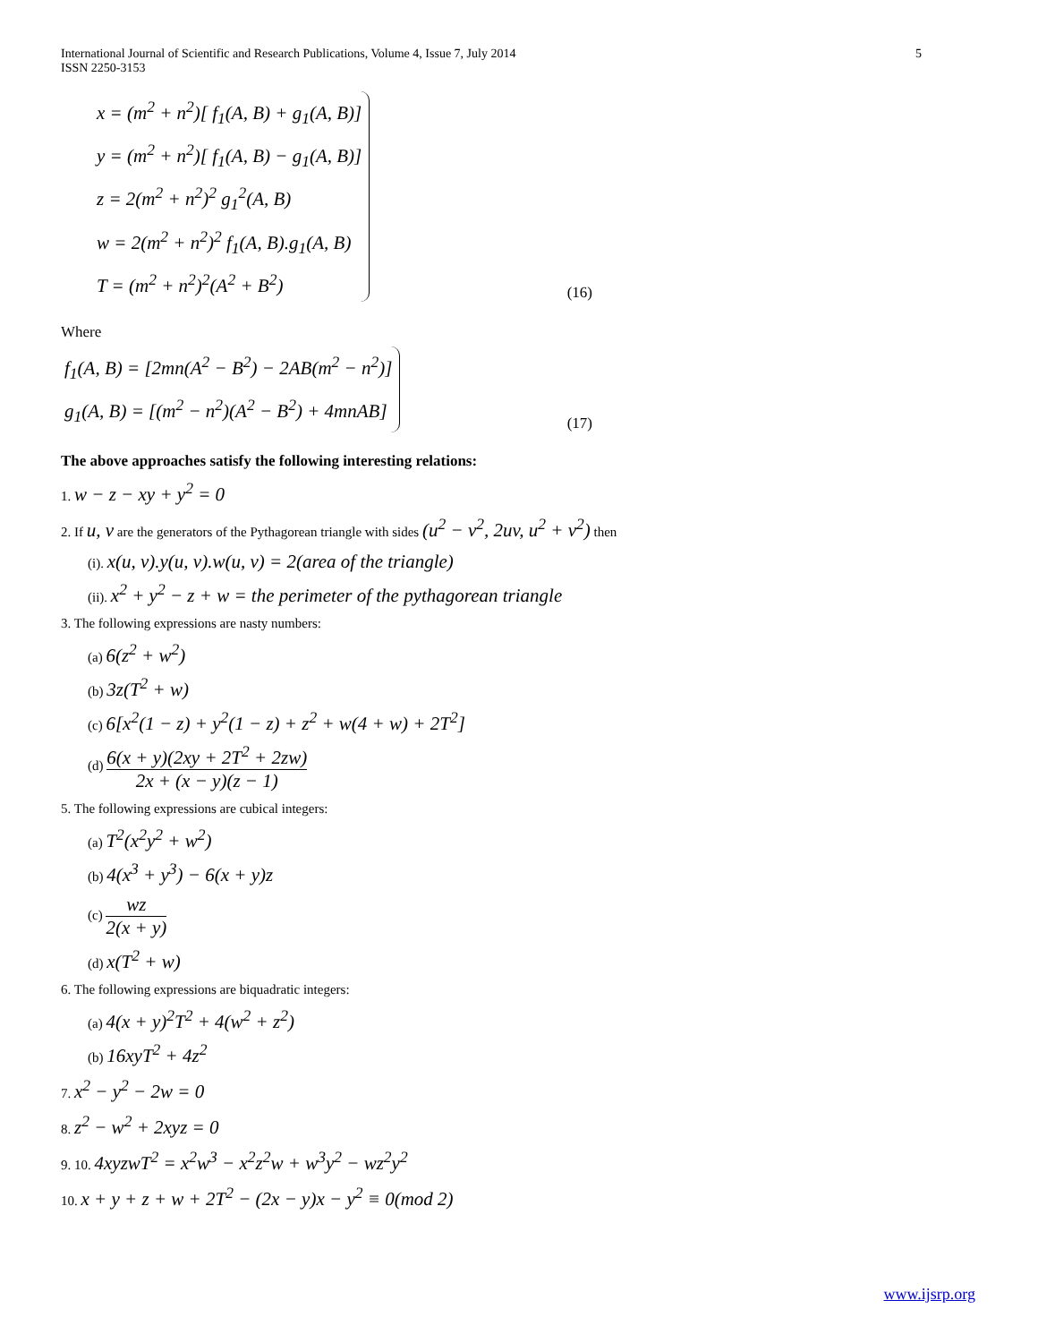International Journal of Scientific and Research Publications, Volume 4, Issue 7, July 2014
ISSN 2250-3153
5
x = (m<sup>2</sup> + n<sup>2</sup>)[ f<sub>1</sub>(A, B) + g<sub>1</sub>(A, B)]
y = (m<sup>2</sup> + n<sup>2</sup>)[ f<sub>1</sub>(A, B) − g<sub>1</sub>(A, B)]
z = 2(m<sup>2</sup> + n<sup>2</sup>)<sup>2</sup> g<sub>1</sub><sup>2</sup>(A, B)
w = 2(m<sup>2</sup> + n<sup>2</sup>)<sup>2</sup> f<sub>1</sub>(A, B).g<sub>1</sub>(A, B)
T = (m<sup>2</sup> + n<sup>2</sup>)<sup>2</sup>(A<sup>2</sup> + B<sup>2</sup>)
(16)
Where
f<sub>1</sub>(A, B) = [2mn(A<sup>2</sup> − B<sup>2</sup>) − 2AB(m<sup>2</sup> − n<sup>2</sup>)]
g<sub>1</sub>(A, B) = [(m<sup>2</sup> − n<sup>2</sup>)(A<sup>2</sup> − B<sup>2</sup>) + 4mnAB]
(17)
The above approaches satisfy the following interesting relations:
1. w − z − xy + y<sup>2</sup> = 0
2. If u, v are the generators of the Pythagorean triangle with sides (u<sup>2</sup> − v<sup>2</sup>, 2uv, u<sup>2</sup> + v<sup>2</sup>) then
(i). x(u, v).y(u, v).w(u, v) = 2(area of the triangle)
(ii). x<sup>2</sup> + y<sup>2</sup> − z + w = the perimeter of the pythagorean triangle
3. The following expressions are nasty numbers:
(a) 6(z<sup>2</sup> + w<sup>2</sup>)
(b) 3z(T<sup>2</sup> + w)
(c) 6[x<sup>2</sup>(1 − z) + y<sup>2</sup>(1 − z) + z<sup>2</sup> + w(4 + w) + 2T<sup>2</sup>]
(d) 6(x + y)(2xy + 2T<sup>2</sup> + 2zw) 2x + (x − y)(z − 1)
5. The following expressions are cubical integers:
(a) T<sup>2</sup>(x<sup>2</sup>y<sup>2</sup> + w<sup>2</sup>)
(b) 4(x<sup>3</sup> + y<sup>3</sup>) − 6(x + y)z
(c) wz 2(x + y)
(d) x(T<sup>2</sup> + w)
6. The following expressions are biquadratic integers:
(a) 4(x + y)<sup>2</sup>T<sup>2</sup> + 4(w<sup>2</sup> + z<sup>2</sup>)
(b) 16xyT<sup>2</sup> + 4z<sup>2</sup>
7. x<sup>2</sup> − y<sup>2</sup> − 2w = 0
8. z<sup>2</sup> − w<sup>2</sup> + 2xyz = 0
9. 10. 4xyzwT<sup>2</sup> = x<sup>2</sup>w<sup>3</sup> − x<sup>2</sup>z<sup>2</sup>w + w<sup>3</sup>y<sup>2</sup> − wz<sup>2</sup>y<sup>2</sup>
10. x + y + z + w + 2T<sup>2</sup> − (2x − y)x − y<sup>2</sup> ≡ 0(mod 2)
www.ijsrp.org